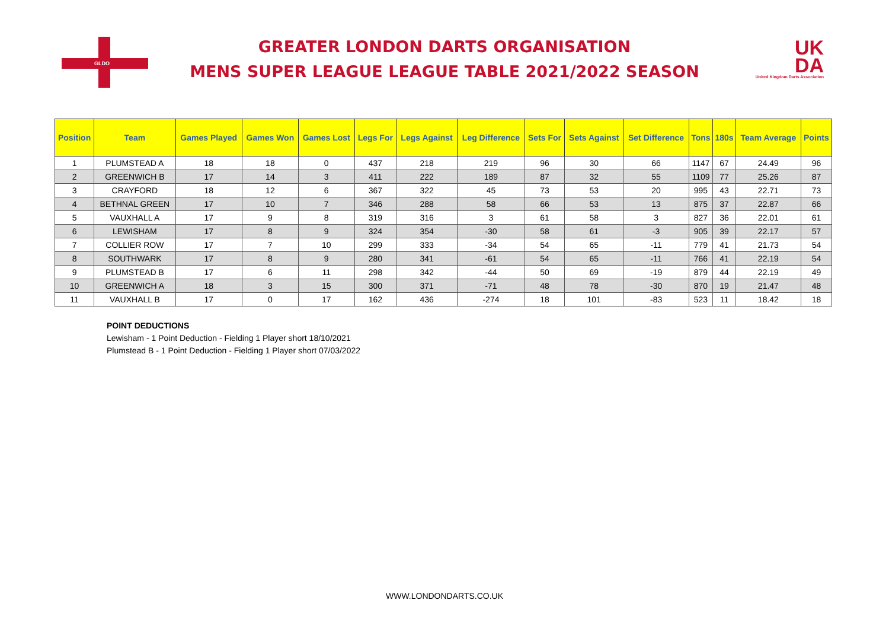GLDO
GREATER LONDON DARTS ORGANISATION
MENS SUPER LEAGUE LEAGUE TABLE 2021/2022 SEASON
UK
DA
United Kingdom Darts Association
| Position | Team | Games Played | Games Won | Games Lost | Legs For | Legs Against | Leg Difference | Sets For | Sets Against | Set Difference | Tons | 180s | Team Average | Points |
| --- | --- | --- | --- | --- | --- | --- | --- | --- | --- | --- | --- | --- | --- | --- |
| 1 | PLUMSTEAD A | 18 | 18 | 0 | 437 | 218 | 219 | 96 | 30 | 66 | 1147 | 67 | 24.49 | 96 |
| 2 | GREENWICH B | 17 | 14 | 3 | 411 | 222 | 189 | 87 | 32 | 55 | 1109 | 77 | 25.26 | 87 |
| 3 | CRAYFORD | 18 | 12 | 6 | 367 | 322 | 45 | 73 | 53 | 20 | 995 | 43 | 22.71 | 73 |
| 4 | BETHNAL GREEN | 17 | 10 | 7 | 346 | 288 | 58 | 66 | 53 | 13 | 875 | 37 | 22.87 | 66 |
| 5 | VAUXHALL A | 17 | 9 | 8 | 319 | 316 | 3 | 61 | 58 | 3 | 827 | 36 | 22.01 | 61 |
| 6 | LEWISHAM | 17 | 8 | 9 | 324 | 354 | -30 | 58 | 61 | -3 | 905 | 39 | 22.17 | 57 |
| 7 | COLLIER ROW | 17 | 7 | 10 | 299 | 333 | -34 | 54 | 65 | -11 | 779 | 41 | 21.73 | 54 |
| 8 | SOUTHWARK | 17 | 8 | 9 | 280 | 341 | -61 | 54 | 65 | -11 | 766 | 41 | 22.19 | 54 |
| 9 | PLUMSTEAD B | 17 | 6 | 11 | 298 | 342 | -44 | 50 | 69 | -19 | 879 | 44 | 22.19 | 49 |
| 10 | GREENWICH A | 18 | 3 | 15 | 300 | 371 | -71 | 48 | 78 | -30 | 870 | 19 | 21.47 | 48 |
| 11 | VAUXHALL B | 17 | 0 | 17 | 162 | 436 | -274 | 18 | 101 | -83 | 523 | 11 | 18.42 | 18 |
POINT DEDUCTIONS
Lewisham - 1 Point Deduction - Fielding 1 Player short 18/10/2021
Plumstead B - 1 Point Deduction - Fielding 1 Player short 07/03/2022
WWW.LONDONDARTS.CO.UK